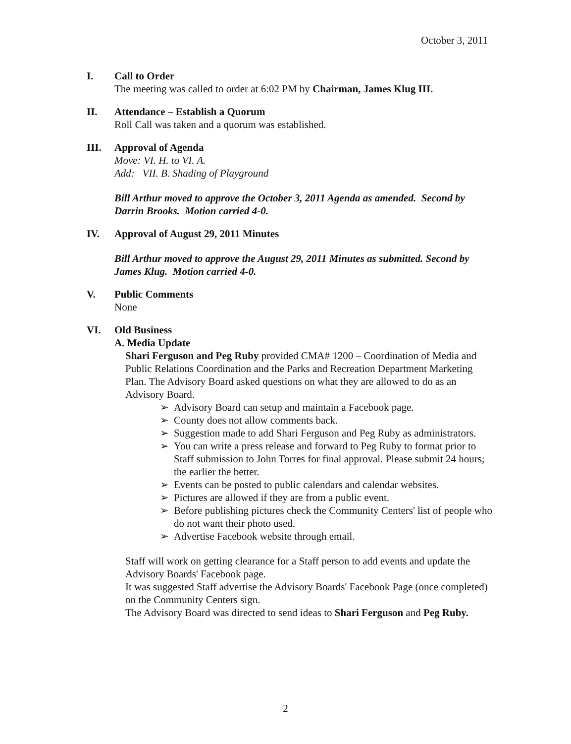October 3, 2011
I. Call to Order
The meeting was called to order at 6:02 PM by Chairman, James Klug III.
II. Attendance – Establish a Quorum
Roll Call was taken and a quorum was established.
III. Approval of Agenda
Move: VI. H. to VI. A.
Add: VII. B. Shading of Playground
Bill Arthur moved to approve the October 3, 2011 Agenda as amended. Second by Darrin Brooks. Motion carried 4-0.
IV. Approval of August 29, 2011 Minutes
Bill Arthur moved to approve the August 29, 2011 Minutes as submitted. Second by James Klug. Motion carried 4-0.
V. Public Comments
None
VI. Old Business
A. Media Update
Shari Ferguson and Peg Ruby provided CMA# 1200 – Coordination of Media and Public Relations Coordination and the Parks and Recreation Department Marketing Plan. The Advisory Board asked questions on what they are allowed to do as an Advisory Board.
➢ Advisory Board can setup and maintain a Facebook page.
➢ County does not allow comments back.
➢ Suggestion made to add Shari Ferguson and Peg Ruby as administrators.
➢ You can write a press release and forward to Peg Ruby to format prior to Staff submission to John Torres for final approval. Please submit 24 hours; the earlier the better.
➢ Events can be posted to public calendars and calendar websites.
➢ Pictures are allowed if they are from a public event.
➢ Before publishing pictures check the Community Centers' list of people who do not want their photo used.
➢ Advertise Facebook website through email.
Staff will work on getting clearance for a Staff person to add events and update the Advisory Boards' Facebook page.
It was suggested Staff advertise the Advisory Boards' Facebook Page (once completed) on the Community Centers sign.
The Advisory Board was directed to send ideas to Shari Ferguson and Peg Ruby.
2